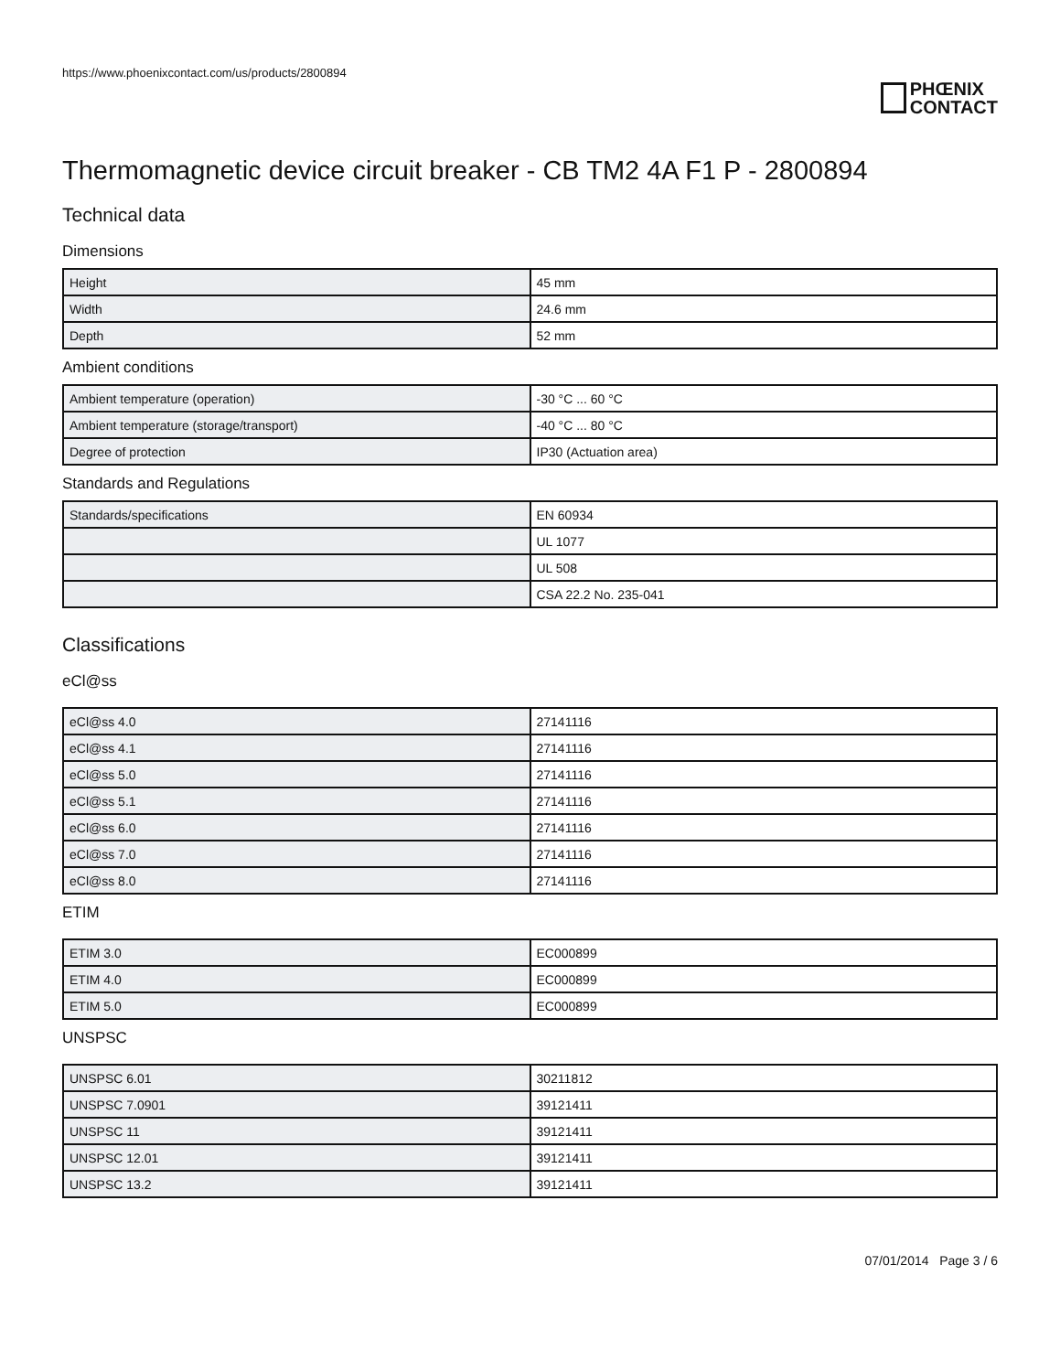https://www.phoenixcontact.com/us/products/2800894
PHŒNIX
CONTACT
Thermomagnetic device circuit breaker - CB TM2 4A F1 P - 2800894
Technical data
Dimensions
| Height | 45 mm |
| Width | 24.6 mm |
| Depth | 52 mm |
Ambient conditions
| Ambient temperature (operation) | -30 °C ... 60 °C |
| Ambient temperature (storage/transport) | -40 °C ... 80 °C |
| Degree of protection | IP30 (Actuation area) |
Standards and Regulations
| Standards/specifications | EN 60934 |
| | UL 1077 |
| | UL 508 |
| | CSA 22.2 No. 235-041 |
Classifications
eCl@ss
| eCl@ss 4.0 | 27141116 |
| eCl@ss 4.1 | 27141116 |
| eCl@ss 5.0 | 27141116 |
| eCl@ss 5.1 | 27141116 |
| eCl@ss 6.0 | 27141116 |
| eCl@ss 7.0 | 27141116 |
| eCl@ss 8.0 | 27141116 |
ETIM
| ETIM 3.0 | EC000899 |
| ETIM 4.0 | EC000899 |
| ETIM 5.0 | EC000899 |
UNSPSC
| UNSPSC 6.01 | 30211812 |
| UNSPSC 7.0901 | 39121411 |
| UNSPSC 11 | 39121411 |
| UNSPSC 12.01 | 39121411 |
| UNSPSC 13.2 | 39121411 |
07/01/2014 Page 3 / 6